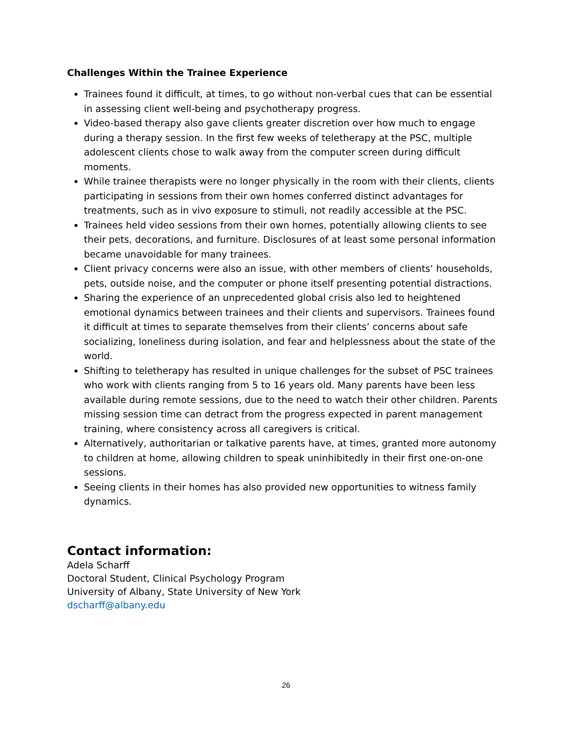Challenges Within the Trainee Experience
Trainees found it difficult, at times, to go without non-verbal cues that can be essential in assessing client well-being and psychotherapy progress.
Video-based therapy also gave clients greater discretion over how much to engage during a therapy session. In the first few weeks of teletherapy at the PSC, multiple adolescent clients chose to walk away from the computer screen during difficult moments.
While trainee therapists were no longer physically in the room with their clients, clients participating in sessions from their own homes conferred distinct advantages for treatments, such as in vivo exposure to stimuli, not readily accessible at the PSC.
Trainees held video sessions from their own homes, potentially allowing clients to see their pets, decorations, and furniture. Disclosures of at least some personal information became unavoidable for many trainees.
Client privacy concerns were also an issue, with other members of clients’ households, pets, outside noise, and the computer or phone itself presenting potential distractions.
Sharing the experience of an unprecedented global crisis also led to heightened emotional dynamics between trainees and their clients and supervisors. Trainees found it difficult at times to separate themselves from their clients’ concerns about safe socializing, loneliness during isolation, and fear and helplessness about the state of the world.
Shifting to teletherapy has resulted in unique challenges for the subset of PSC trainees who work with clients ranging from 5 to 16 years old. Many parents have been less available during remote sessions, due to the need to watch their other children. Parents missing session time can detract from the progress expected in parent management training, where consistency across all caregivers is critical.
Alternatively, authoritarian or talkative parents have, at times, granted more autonomy to children at home, allowing children to speak uninhibitedly in their first one-on-one sessions.
Seeing clients in their homes has also provided new opportunities to witness family dynamics.
Contact information:
Adela Scharff
Doctoral Student, Clinical Psychology Program
University of Albany, State University of New York
dscharff@albany.edu
26